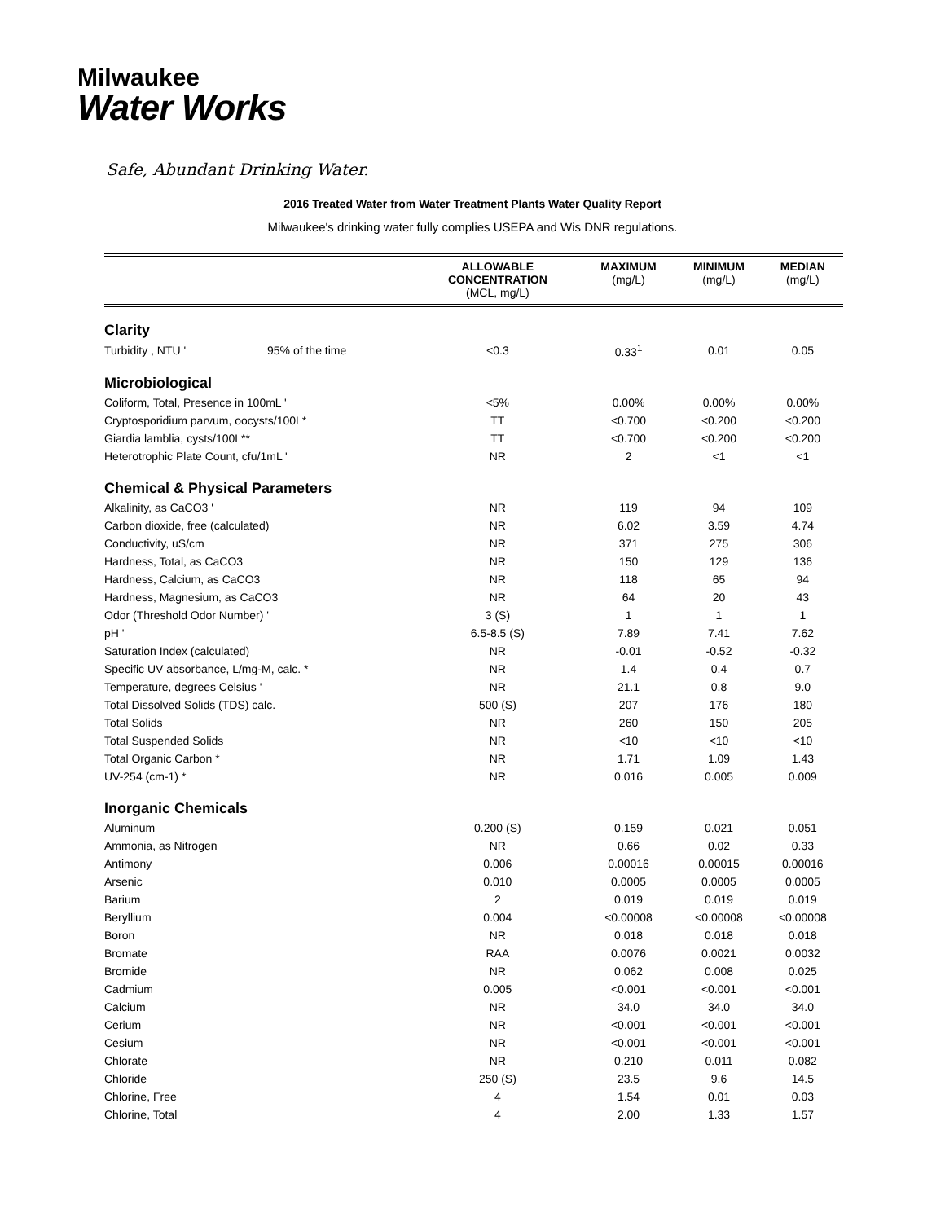Milwaukee
Water Works
Safe, Abundant Drinking Water.
2016 Treated Water from Water Treatment Plants Water Quality Report
Milwaukee's drinking water fully complies USEPA and Wis DNR regulations.
| | | ALLOWABLE CONCENTRATION (MCL, mg/L) | MAXIMUM (mg/L) | MINIMUM (mg/L) | MEDIAN (mg/L) |
| --- | --- | --- | --- | --- | --- |
| Clarity | | | | | |
| Turbidity , NTU ' | 95% of the time | <0.3 | 0.33<sup>1</sup> | 0.01 | 0.05 |
| Microbiological | | | | | |
| Coliform, Total, Presence in 100mL ' | | <5% | 0.00% | 0.00% | 0.00% |
| Cryptosporidium parvum, oocysts/100L* | | TT | <0.700 | <0.200 | <0.200 |
| Giardia lamblia, cysts/100L** | | TT | <0.700 | <0.200 | <0.200 |
| Heterotrophic Plate Count, cfu/1mL ' | | NR | 2 | <1 | <1 |
| Chemical & Physical Parameters | | | | | |
| Alkalinity, as CaCO3 ' | | NR | 119 | 94 | 109 |
| Carbon dioxide, free (calculated) | | NR | 6.02 | 3.59 | 4.74 |
| Conductivity, uS/cm | | NR | 371 | 275 | 306 |
| Hardness, Total, as CaCO3 | | NR | 150 | 129 | 136 |
| Hardness, Calcium, as CaCO3 | | NR | 118 | 65 | 94 |
| Hardness, Magnesium, as CaCO3 | | NR | 64 | 20 | 43 |
| Odor (Threshold Odor Number) ' | | 3 (S) | 1 | 1 | 1 |
| pH ' | | 6.5-8.5 (S) | 7.89 | 7.41 | 7.62 |
| Saturation Index (calculated) | | NR | -0.01 | -0.52 | -0.32 |
| Specific UV absorbance, L/mg-M, calc. * | | NR | 1.4 | 0.4 | 0.7 |
| Temperature, degrees Celsius ' | | NR | 21.1 | 0.8 | 9.0 |
| Total Dissolved Solids (TDS) calc. | | 500 (S) | 207 | 176 | 180 |
| Total Solids | | NR | 260 | 150 | 205 |
| Total Suspended Solids | | NR | <10 | <10 | <10 |
| Total Organic Carbon * | | NR | 1.71 | 1.09 | 1.43 |
| UV-254 (cm-1) * | | NR | 0.016 | 0.005 | 0.009 |
| Inorganic Chemicals | | | | | |
| Aluminum | | 0.200 (S) | 0.159 | 0.021 | 0.051 |
| Ammonia, as Nitrogen | | NR | 0.66 | 0.02 | 0.33 |
| Antimony | | 0.006 | 0.00016 | 0.00015 | 0.00016 |
| Arsenic | | 0.010 | 0.0005 | 0.0005 | 0.0005 |
| Barium | | 2 | 0.019 | 0.019 | 0.019 |
| Beryllium | | 0.004 | <0.00008 | <0.00008 | <0.00008 |
| Boron | | NR | 0.018 | 0.018 | 0.018 |
| Bromate | | RAA | 0.0076 | 0.0021 | 0.0032 |
| Bromide | | NR | 0.062 | 0.008 | 0.025 |
| Cadmium | | 0.005 | <0.001 | <0.001 | <0.001 |
| Calcium | | NR | 34.0 | 34.0 | 34.0 |
| Cerium | | NR | <0.001 | <0.001 | <0.001 |
| Cesium | | NR | <0.001 | <0.001 | <0.001 |
| Chlorate | | NR | 0.210 | 0.011 | 0.082 |
| Chloride | | 250 (S) | 23.5 | 9.6 | 14.5 |
| Chlorine, Free | | 4 | 1.54 | 0.01 | 0.03 |
| Chlorine, Total | | 4 | 2.00 | 1.33 | 1.57 |